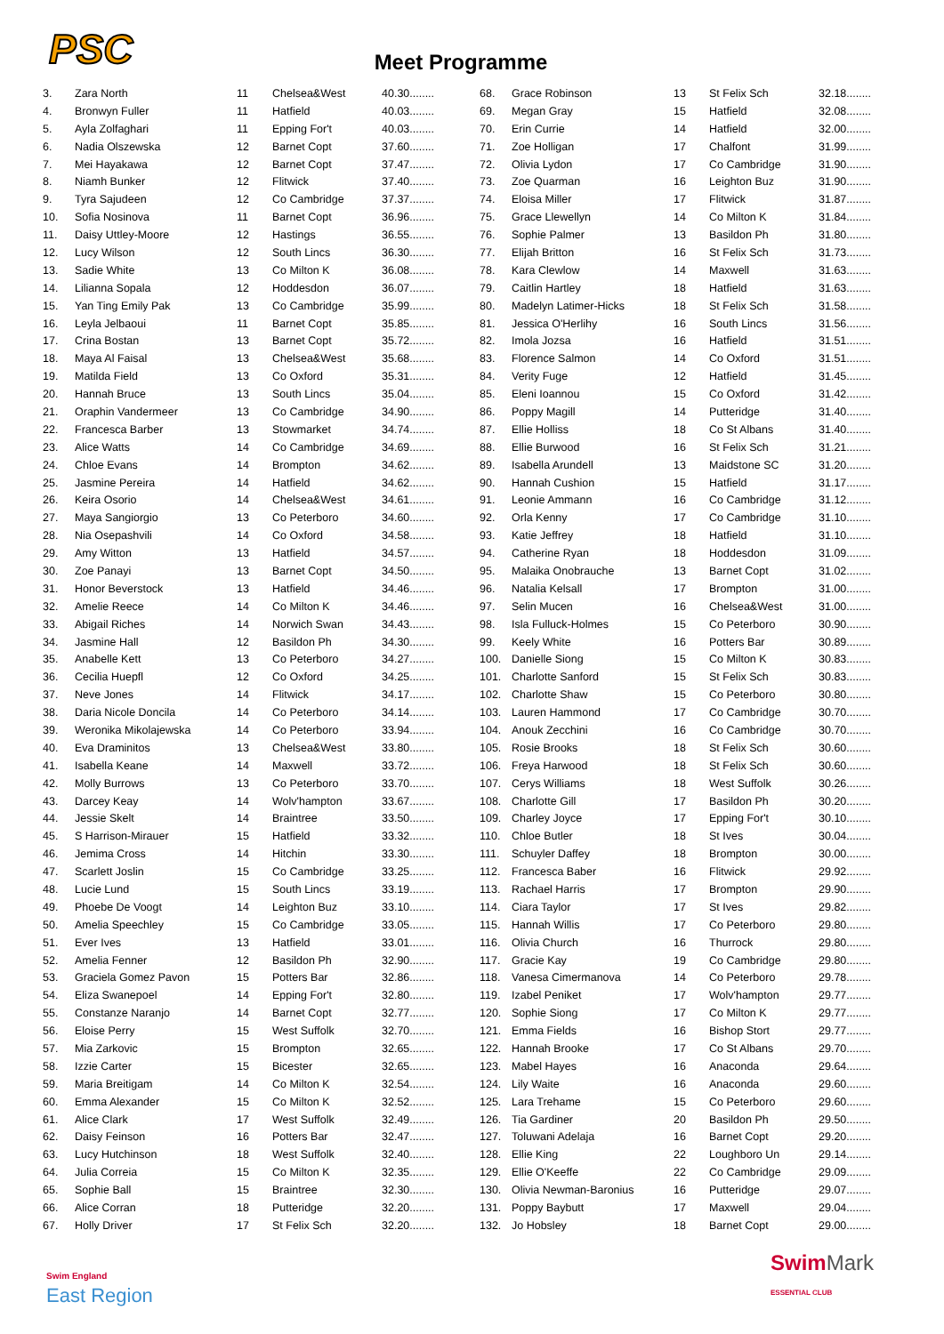PSC
Meet Programme
| 3. | Zara North | 11 | Chelsea&West | 40.30........ |
| 4. | Bronwyn Fuller | 11 | Hatfield | 40.03........ |
| 5. | Ayla Zolfaghari | 11 | Epping For't | 40.03........ |
| 6. | Nadia Olszewska | 12 | Barnet Copt | 37.60........ |
| 7. | Mei Hayakawa | 12 | Barnet Copt | 37.47........ |
| 8. | Niamh Bunker | 12 | Flitwick | 37.40........ |
| 9. | Tyra Sajudeen | 12 | Co Cambridge | 37.37........ |
| 10. | Sofia Nosinova | 11 | Barnet Copt | 36.96........ |
| 11. | Daisy Uttley-Moore | 12 | Hastings | 36.55........ |
| 12. | Lucy Wilson | 12 | South Lincs | 36.30........ |
| 13. | Sadie White | 13 | Co Milton K | 36.08........ |
| 14. | Lilianna Sopala | 12 | Hoddesdon | 36.07........ |
| 15. | Yan Ting Emily Pak | 13 | Co Cambridge | 35.99........ |
| 16. | Leyla Jelbaoui | 11 | Barnet Copt | 35.85........ |
| 17. | Crina Bostan | 13 | Barnet Copt | 35.72........ |
| 18. | Maya Al Faisal | 13 | Chelsea&West | 35.68........ |
| 19. | Matilda Field | 13 | Co Oxford | 35.31........ |
| 20. | Hannah Bruce | 13 | South Lincs | 35.04........ |
| 21. | Oraphin Vandermeer | 13 | Co Cambridge | 34.90........ |
| 22. | Francesca Barber | 13 | Stowmarket | 34.74........ |
| 23. | Alice Watts | 14 | Co Cambridge | 34.69........ |
| 24. | Chloe Evans | 14 | Brompton | 34.62........ |
| 25. | Jasmine Pereira | 14 | Hatfield | 34.62........ |
| 26. | Keira Osorio | 14 | Chelsea&West | 34.61........ |
| 27. | Maya Sangiorgio | 13 | Co Peterboro | 34.60........ |
| 28. | Nia Osepashvili | 14 | Co Oxford | 34.58........ |
| 29. | Amy Witton | 13 | Hatfield | 34.57........ |
| 30. | Zoe Panayi | 13 | Barnet Copt | 34.50........ |
| 31. | Honor Beverstock | 13 | Hatfield | 34.46........ |
| 32. | Amelie Reece | 14 | Co Milton K | 34.46........ |
| 33. | Abigail Riches | 14 | Norwich Swan | 34.43........ |
| 34. | Jasmine Hall | 12 | Basildon Ph | 34.30........ |
| 35. | Anabelle Kett | 13 | Co Peterboro | 34.27........ |
| 36. | Cecilia Huepfl | 12 | Co Oxford | 34.25........ |
| 37. | Neve Jones | 14 | Flitwick | 34.17........ |
| 38. | Daria Nicole Doncila | 14 | Co Peterboro | 34.14........ |
| 39. | Weronika Mikolajewska | 14 | Co Peterboro | 33.94........ |
| 40. | Eva Draminitos | 13 | Chelsea&West | 33.80........ |
| 41. | Isabella Keane | 14 | Maxwell | 33.72........ |
| 42. | Molly Burrows | 13 | Co Peterboro | 33.70........ |
| 43. | Darcey Keay | 14 | Wolv'hampton | 33.67........ |
| 44. | Jessie Skelt | 14 | Braintree | 33.50........ |
| 45. | S Harrison-Mirauer | 15 | Hatfield | 33.32........ |
| 46. | Jemima Cross | 14 | Hitchin | 33.30........ |
| 47. | Scarlett Joslin | 15 | Co Cambridge | 33.25........ |
| 48. | Lucie Lund | 15 | South Lincs | 33.19........ |
| 49. | Phoebe De Voogt | 14 | Leighton Buz | 33.10........ |
| 50. | Amelia Speechley | 15 | Co Cambridge | 33.05........ |
| 51. | Ever Ives | 13 | Hatfield | 33.01........ |
| 52. | Amelia Fenner | 12 | Basildon Ph | 32.90........ |
| 53. | Graciela Gomez Pavon | 15 | Potters Bar | 32.86........ |
| 54. | Eliza Swanepoel | 14 | Epping For't | 32.80........ |
| 55. | Constanze Naranjo | 14 | Barnet Copt | 32.77........ |
| 56. | Eloise Perry | 15 | West Suffolk | 32.70........ |
| 57. | Mia Zarkovic | 15 | Brompton | 32.65........ |
| 58. | Izzie Carter | 15 | Bicester | 32.65........ |
| 59. | Maria Breitigam | 14 | Co Milton K | 32.54........ |
| 60. | Emma Alexander | 15 | Co Milton K | 32.52........ |
| 61. | Alice Clark | 17 | West Suffolk | 32.49........ |
| 62. | Daisy Feinson | 16 | Potters Bar | 32.47........ |
| 63. | Lucy Hutchinson | 18 | West Suffolk | 32.40........ |
| 64. | Julia Correia | 15 | Co Milton K | 32.35........ |
| 65. | Sophie Ball | 15 | Braintree | 32.30........ |
| 66. | Alice Corran | 18 | Putteridge | 32.20........ |
| 67. | Holly Driver | 17 | St Felix Sch | 32.20........ |
| 68. | Grace Robinson | 13 | St Felix Sch | 32.18........ |
| 69. | Megan Gray | 15 | Hatfield | 32.08........ |
| 70. | Erin Currie | 14 | Hatfield | 32.00........ |
| 71. | Zoe Holligan | 17 | Chalfont | 31.99........ |
| 72. | Olivia Lydon | 17 | Co Cambridge | 31.90........ |
| 73. | Zoe Quarman | 16 | Leighton Buz | 31.90........ |
| 74. | Eloisa Miller | 17 | Flitwick | 31.87........ |
| 75. | Grace Llewellyn | 14 | Co Milton K | 31.84........ |
| 76. | Sophie Palmer | 13 | Basildon Ph | 31.80........ |
| 77. | Elijah Britton | 16 | St Felix Sch | 31.73........ |
| 78. | Kara Clewlow | 14 | Maxwell | 31.63........ |
| 79. | Caitlin Hartley | 18 | Hatfield | 31.63........ |
| 80. | Madelyn Latimer-Hicks | 18 | St Felix Sch | 31.58........ |
| 81. | Jessica O'Herlihy | 16 | South Lincs | 31.56........ |
| 82. | Imola Jozsa | 16 | Hatfield | 31.51........ |
| 83. | Florence Salmon | 14 | Co Oxford | 31.51........ |
| 84. | Verity Fuge | 12 | Hatfield | 31.45........ |
| 85. | Eleni Ioannou | 15 | Co Oxford | 31.42........ |
| 86. | Poppy Magill | 14 | Putteridge | 31.40........ |
| 87. | Ellie Holliss | 18 | Co St Albans | 31.40........ |
| 88. | Ellie Burwood | 16 | St Felix Sch | 31.21........ |
| 89. | Isabella Arundell | 13 | Maidstone SC | 31.20........ |
| 90. | Hannah Cushion | 15 | Hatfield | 31.17........ |
| 91. | Leonie Ammann | 16 | Co Cambridge | 31.12........ |
| 92. | Orla Kenny | 17 | Co Cambridge | 31.10........ |
| 93. | Katie Jeffrey | 18 | Hatfield | 31.10........ |
| 94. | Catherine Ryan | 18 | Hoddesdon | 31.09........ |
| 95. | Malaika Onobrauche | 13 | Barnet Copt | 31.02........ |
| 96. | Natalia Kelsall | 17 | Brompton | 31.00........ |
| 97. | Selin Mucen | 16 | Chelsea&West | 31.00........ |
| 98. | Isla Fulluck-Holmes | 15 | Co Peterboro | 30.90........ |
| 99. | Keely White | 16 | Potters Bar | 30.89........ |
| 100. | Danielle Siong | 15 | Co Milton K | 30.83........ |
| 101. | Charlotte Sanford | 15 | St Felix Sch | 30.83........ |
| 102. | Charlotte Shaw | 15 | Co Peterboro | 30.80........ |
| 103. | Lauren Hammond | 17 | Co Cambridge | 30.70........ |
| 104. | Anouk Zecchini | 16 | Co Cambridge | 30.70........ |
| 105. | Rosie Brooks | 18 | St Felix Sch | 30.60........ |
| 106. | Freya Harwood | 18 | St Felix Sch | 30.60........ |
| 107. | Cerys Williams | 18 | West Suffolk | 30.26........ |
| 108. | Charlotte Gill | 17 | Basildon Ph | 30.20........ |
| 109. | Charley Joyce | 17 | Epping For't | 30.10........ |
| 110. | Chloe Butler | 18 | St Ives | 30.04........ |
| 111. | Schuyler Daffey | 18 | Brompton | 30.00........ |
| 112. | Francesca Baber | 16 | Flitwick | 29.92........ |
| 113. | Rachael Harris | 17 | Brompton | 29.90........ |
| 114. | Ciara Taylor | 17 | St Ives | 29.82........ |
| 115. | Hannah Willis | 17 | Co Peterboro | 29.80........ |
| 116. | Olivia Church | 16 | Thurrock | 29.80........ |
| 117. | Gracie Kay | 19 | Co Cambridge | 29.80........ |
| 118. | Vanesa Cimermanova | 14 | Co Peterboro | 29.78........ |
| 119. | Izabel Peniket | 17 | Wolv'hampton | 29.77........ |
| 120. | Sophie Siong | 17 | Co Milton K | 29.77........ |
| 121. | Emma Fields | 16 | Bishop Stort | 29.77........ |
| 122. | Hannah Brooke | 17 | Co St Albans | 29.70........ |
| 123. | Mabel Hayes | 16 | Anaconda | 29.64........ |
| 124. | Lily Waite | 16 | Anaconda | 29.60........ |
| 125. | Lara Trehame | 15 | Co Peterboro | 29.60........ |
| 126. | Tia Gardiner | 20 | Basildon Ph | 29.50........ |
| 127. | Toluwani Adelaja | 16 | Barnet Copt | 29.20........ |
| 128. | Ellie King | 22 | Loughboro Un | 29.14........ |
| 129. | Ellie O'Keeffe | 22 | Co Cambridge | 29.09........ |
| 130. | Olivia Newman-Baronius | 16 | Putteridge | 29.07........ |
| 131. | Poppy Baybutt | 17 | Maxwell | 29.04........ |
| 132. | Jo Hobsley | 18 | Barnet Copt | 29.00........ |
Swim England
East Region
Swim Mark
ESSENTIAL CLUB